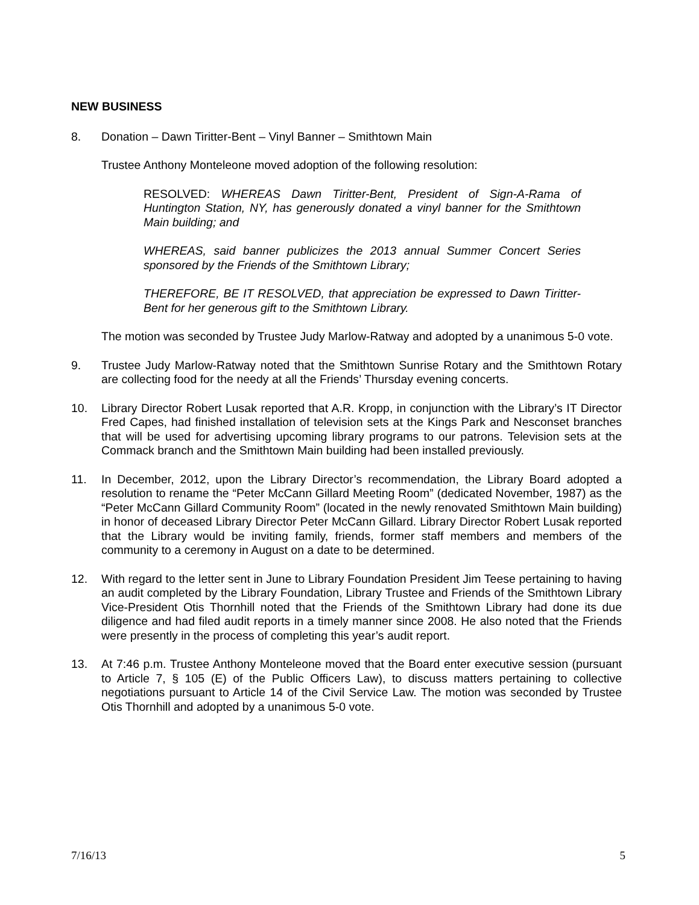NEW BUSINESS
8. Donation – Dawn Tiritter-Bent – Vinyl Banner – Smithtown Main
Trustee Anthony Monteleone moved adoption of the following resolution:
RESOLVED: WHEREAS Dawn Tiritter-Bent, President of Sign-A-Rama of Huntington Station, NY, has generously donated a vinyl banner for the Smithtown Main building; and
WHEREAS, said banner publicizes the 2013 annual Summer Concert Series sponsored by the Friends of the Smithtown Library;
THEREFORE, BE IT RESOLVED, that appreciation be expressed to Dawn Tiritter-Bent for her generous gift to the Smithtown Library.
The motion was seconded by Trustee Judy Marlow-Ratway and adopted by a unanimous 5-0 vote.
9. Trustee Judy Marlow-Ratway noted that the Smithtown Sunrise Rotary and the Smithtown Rotary are collecting food for the needy at all the Friends’ Thursday evening concerts.
10. Library Director Robert Lusak reported that A.R. Kropp, in conjunction with the Library’s IT Director Fred Capes, had finished installation of television sets at the Kings Park and Nesconset branches that will be used for advertising upcoming library programs to our patrons. Television sets at the Commack branch and the Smithtown Main building had been installed previously.
11. In December, 2012, upon the Library Director’s recommendation, the Library Board adopted a resolution to rename the “Peter McCann Gillard Meeting Room” (dedicated November, 1987) as the “Peter McCann Gillard Community Room” (located in the newly renovated Smithtown Main building) in honor of deceased Library Director Peter McCann Gillard. Library Director Robert Lusak reported that the Library would be inviting family, friends, former staff members and members of the community to a ceremony in August on a date to be determined.
12. With regard to the letter sent in June to Library Foundation President Jim Teese pertaining to having an audit completed by the Library Foundation, Library Trustee and Friends of the Smithtown Library Vice-President Otis Thornhill noted that the Friends of the Smithtown Library had done its due diligence and had filed audit reports in a timely manner since 2008. He also noted that the Friends were presently in the process of completing this year’s audit report.
13. At 7:46 p.m. Trustee Anthony Monteleone moved that the Board enter executive session (pursuant to Article 7, § 105 (E) of the Public Officers Law), to discuss matters pertaining to collective negotiations pursuant to Article 14 of the Civil Service Law. The motion was seconded by Trustee Otis Thornhill and adopted by a unanimous 5-0 vote.
7/16/13 5